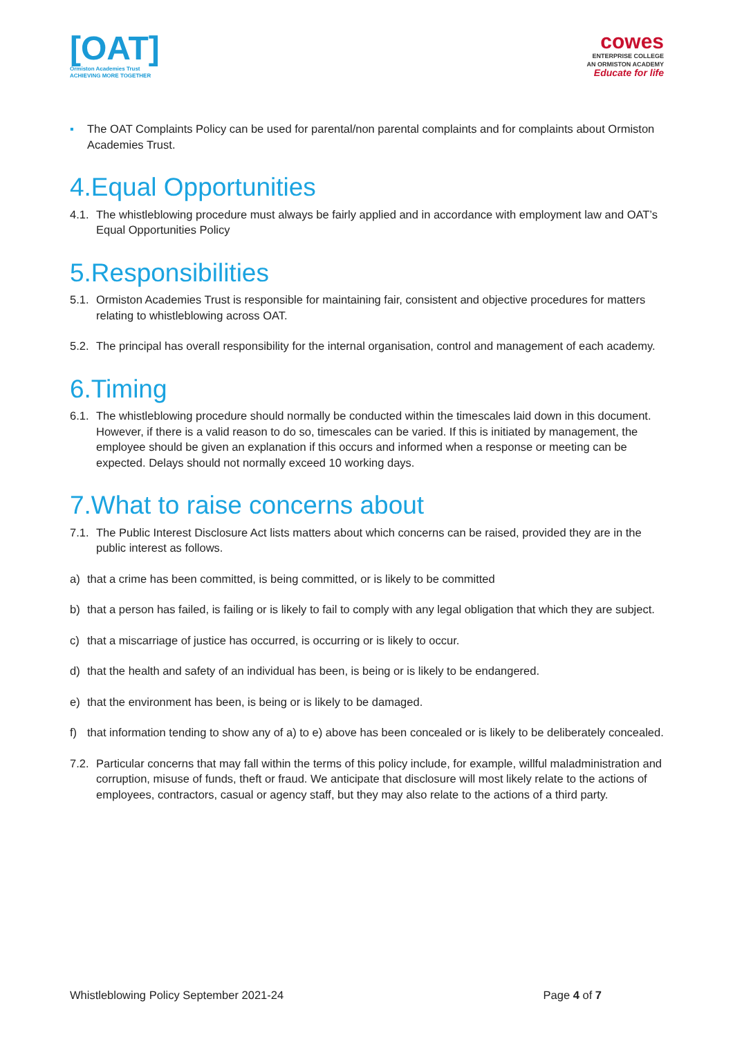[OAT]
Ormiston Academies Trust
ACHIEVING MORE TOGETHER
cowes
ENTERPRISE COLLEGE
AN ORMISTON ACADEMY
Educate for life
▪ The OAT Complaints Policy can be used for parental/non parental complaints and for complaints about Ormiston Academies Trust.
4.Equal Opportunities
4.1. The whistleblowing procedure must always be fairly applied and in accordance with employment law and OAT’s Equal Opportunities Policy
5.Responsibilities
5.1. Ormiston Academies Trust is responsible for maintaining fair, consistent and objective procedures for matters relating to whistleblowing across OAT.
5.2. The principal has overall responsibility for the internal organisation, control and management of each academy.
6.Timing
6.1. The whistleblowing procedure should normally be conducted within the timescales laid down in this document. However, if there is a valid reason to do so, timescales can be varied. If this is initiated by management, the employee should be given an explanation if this occurs and informed when a response or meeting can be expected. Delays should not normally exceed 10 working days.
7.What to raise concerns about
7.1. The Public Interest Disclosure Act lists matters about which concerns can be raised, provided they are in the public interest as follows.
a) that a crime has been committed, is being committed, or is likely to be committed
b) that a person has failed, is failing or is likely to fail to comply with any legal obligation that which they are subject.
c) that a miscarriage of justice has occurred, is occurring or is likely to occur.
d) that the health and safety of an individual has been, is being or is likely to be endangered.
e) that the environment has been, is being or is likely to be damaged.
f) that information tending to show any of a) to e) above has been concealed or is likely to be deliberately concealed.
7.2. Particular concerns that may fall within the terms of this policy include, for example, willful maladministration and corruption, misuse of funds, theft or fraud. We anticipate that disclosure will most likely relate to the actions of employees, contractors, casual or agency staff, but they may also relate to the actions of a third party.
Whistleblowing Policy September 2021-24 Page 4 of 7